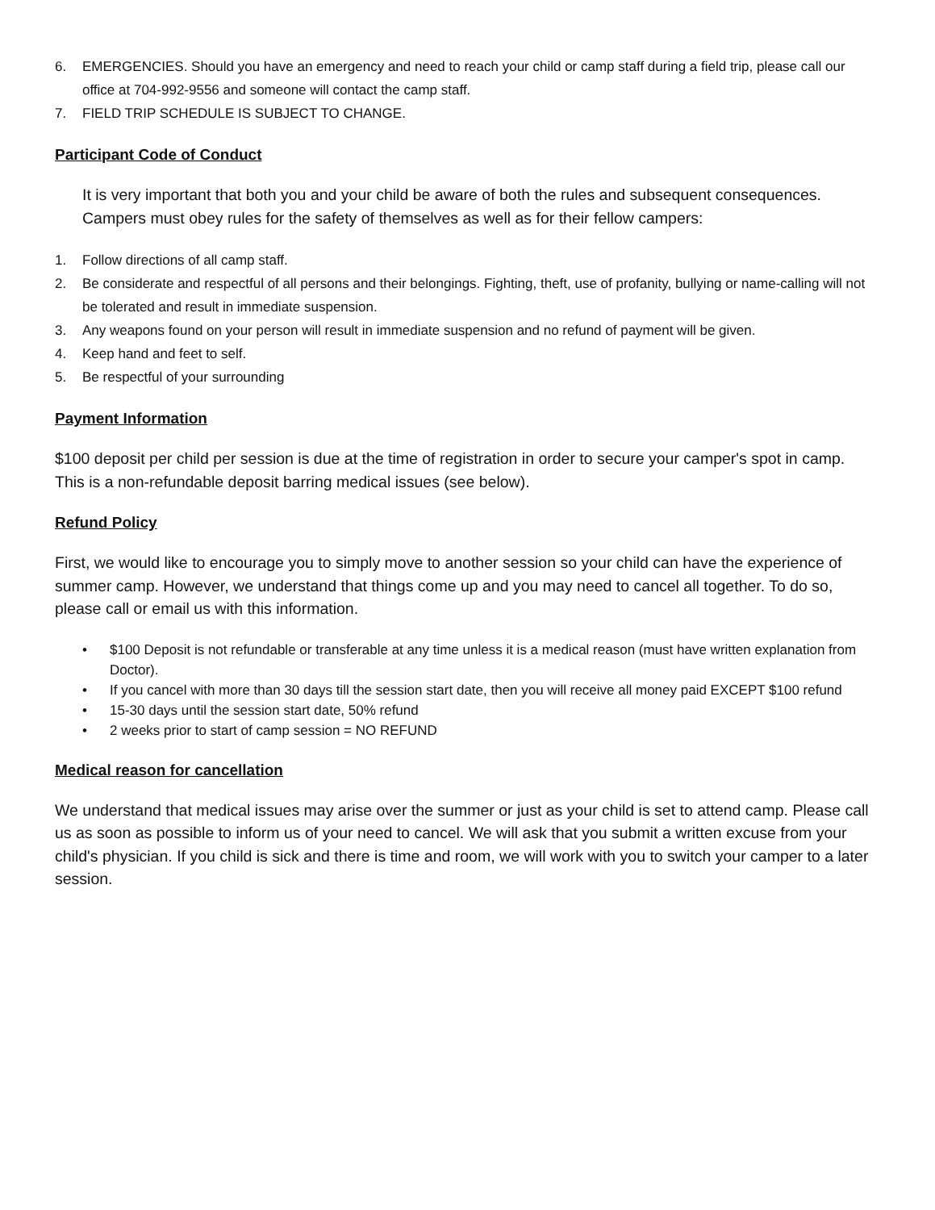6. EMERGENCIES. Should you have an emergency and need to reach your child or camp staff during a field trip, please call our office at 704-992-9556 and someone will contact the camp staff.
7. FIELD TRIP SCHEDULE IS SUBJECT TO CHANGE.
Participant Code of Conduct
It is very important that both you and your child be aware of both the rules and subsequent consequences. Campers must obey rules for the safety of themselves as well as for their fellow campers:
1. Follow directions of all camp staff.
2. Be considerate and respectful of all persons and their belongings. Fighting, theft, use of profanity, bullying or name-calling will not be tolerated and result in immediate suspension.
3. Any weapons found on your person will result in immediate suspension and no refund of payment will be given.
4. Keep hand and feet to self.
5. Be respectful of your surrounding
Payment Information
$100 deposit per child per session is due at the time of registration in order to secure your camper's spot in camp. This is a non-refundable deposit barring medical issues (see below).
Refund Policy
First, we would like to encourage you to simply move to another session so your child can have the experience of summer camp. However, we understand that things come up and you may need to cancel all together. To do so, please call or email us with this information.
• $100 Deposit is not refundable or transferable at any time unless it is a medical reason (must have written explanation from Doctor).
• If you cancel with more than 30 days till the session start date, then you will receive all money paid EXCEPT $100 refund
• 15-30 days until the session start date, 50% refund
• 2 weeks prior to start of camp session = NO REFUND
Medical reason for cancellation
We understand that medical issues may arise over the summer or just as your child is set to attend camp. Please call us as soon as possible to inform us of your need to cancel. We will ask that you submit a written excuse from your child's physician. If you child is sick and there is time and room, we will work with you to switch your camper to a later session.